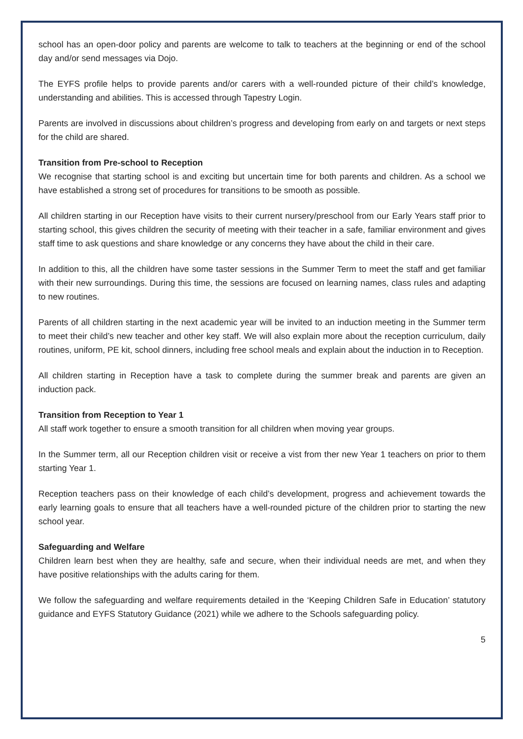school has an open-door policy and parents are welcome to talk to teachers at the beginning or end of the school day and/or send messages via Dojo.
The EYFS profile helps to provide parents and/or carers with a well-rounded picture of their child’s knowledge, understanding and abilities. This is accessed through Tapestry Login.
Parents are involved in discussions about children’s progress and developing from early on and targets or next steps for the child are shared.
Transition from Pre-school to Reception
We recognise that starting school is and exciting but uncertain time for both parents and children. As a school we have established a strong set of procedures for transitions to be smooth as possible.
All children starting in our Reception have visits to their current nursery/preschool from our Early Years staff prior to starting school, this gives children the security of meeting with their teacher in a safe, familiar environment and gives staff time to ask questions and share knowledge or any concerns they have about the child in their care.
In addition to this, all the children have some taster sessions in the Summer Term to meet the staff and get familiar with their new surroundings. During this time, the sessions are focused on learning names, class rules and adapting to new routines.
Parents of all children starting in the next academic year will be invited to an induction meeting in the Summer term to meet their child’s new teacher and other key staff. We will also explain more about the reception curriculum, daily routines, uniform, PE kit, school dinners, including free school meals and explain about the induction in to Reception.
All children starting in Reception have a task to complete during the summer break and parents are given an induction pack.
Transition from Reception to Year 1
All staff work together to ensure a smooth transition for all children when moving year groups.
In the Summer term, all our Reception children visit or receive a vist from ther new Year 1 teachers on prior to them starting Year 1.
Reception teachers pass on their knowledge of each child’s development, progress and achievement towards the early learning goals to ensure that all teachers have a well-rounded picture of the children prior to starting the new school year.
Safeguarding and Welfare
Children learn best when they are healthy, safe and secure, when their individual needs are met, and when they have positive relationships with the adults caring for them.
We follow the safeguarding and welfare requirements detailed in the ‘Keeping Children Safe in Education’ statutory guidance and EYFS Statutory Guidance (2021) while we adhere to the Schools safeguarding policy.
5